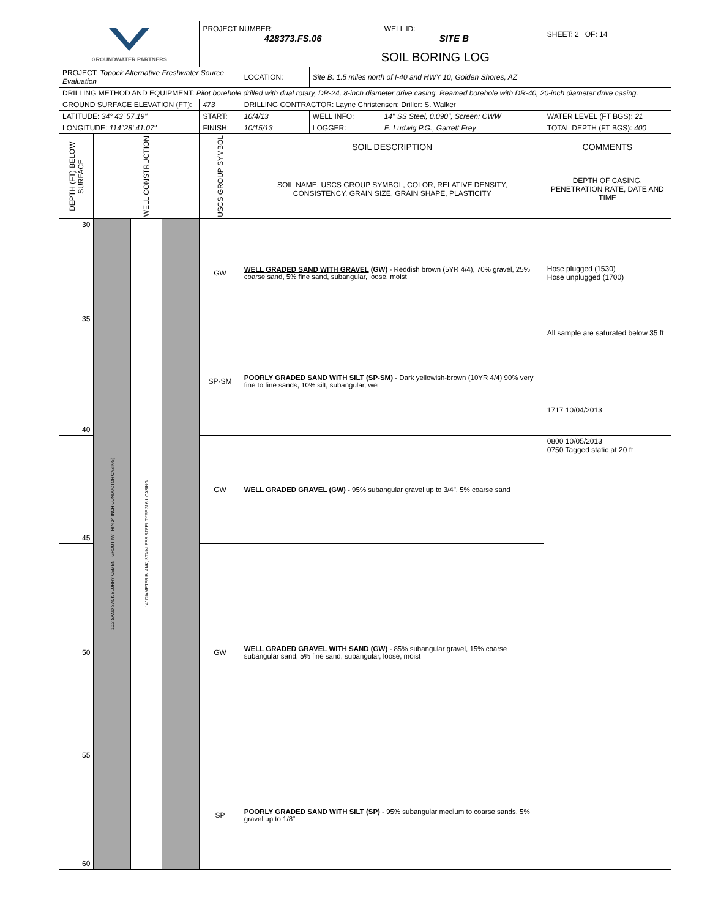| GROUNDWATER PARTNERS | | | | PROJECT NUMBER: 428373.FS.06 | | | WELL ID: SITE B | SHEET: 2 OF: 14 |
| | | | | SOIL BORING LOG | | | | |
| PROJECT: Topock Alternative Freshwater Source Evaluation | | | | | LOCATION: | Site B: 1.5 miles north of I-40 and HWY 10, Golden Shores, AZ | | |
| DRILLING METHOD AND EQUIPMENT: Pilot borehole drilled with dual rotary, DR-24, 8-inch diameter drive casing. Reamed borehole with DR-40, 20-inch diameter drive casing. | | | | | | | | |
| GROUND SURFACE ELEVATION (FT): | | | | 473 | DRILLING CONTRACTOR: Layne Christensen; Driller: S. Walker | | | |
| LATITUDE: 34° 43' 57.19" | | | | START: | 10/4/13 | WELL INFO: | 14" SS Steel, 0.090", Screen: CWW | WATER LEVEL (FT BGS): 21 |
| LONGITUDE: 114°28' 41.07" | | | | FINISH: | 10/15/13 | LOGGER: | E. Ludwig P.G., Garrett Frey | TOTAL DEPTH (FT BGS): 400 |
| DEPTH (FT) BELOW SURFACE | WELL CONSTRUCTION | | | USCS GROUP SYMBOL | SOIL DESCRIPTION | | | COMMENTS |
| | | | | | SOIL NAME, USCS GROUP SYMBOL, COLOR, RELATIVE DENSITY, CONSISTENCY, GRAIN SIZE, GRAIN SHAPE, PLASTICITY | | | DEPTH OF CASING, PENETRATION RATE, DATE AND TIME |
| 30 35 | 10.3 SAND SACK SLURRY CEMENT GROUT (WITHIN 24 INCH CONDUCTOR CASING) | 14" DIAMETER BLANK, STAINLESS STEEL TYPE 316 L CASING | | GW | WELL GRADED SAND WITH GRAVEL (GW) - Reddish brown (5YR 4/4), 70% gravel, 25% coarse sand, 5% fine sand, subangular, loose, moist | | | Hose plugged (1530) Hose unplugged (1700) |
| 40 | | | | SP-SM | POORLY GRADED SAND WITH SILT (SP-SM) - Dark yellowish-brown (10YR 4/4) 90% very fine to fine sands, 10% silt, subangular, wet | | | All sample are saturated below 35 ft 1717 10/04/2013 |
| 45 | | | | GW | WELL GRADED GRAVEL (GW) - 95% subangular gravel up to 3/4", 5% coarse sand | | | 0800 10/05/2013 0750 Tagged static at 20 ft |
| 50 55 | | | | GW | WELL GRADED GRAVEL WITH SAND (GW) - 85% subangular gravel, 15% coarse subangular sand, 5% fine sand, subangular, loose, moist | | | |
| 60 | | | | SP | POORLY GRADED SAND WITH SILT (SP) - 95% subangular medium to coarse sands, 5% gravel up to 1/8" | | | |